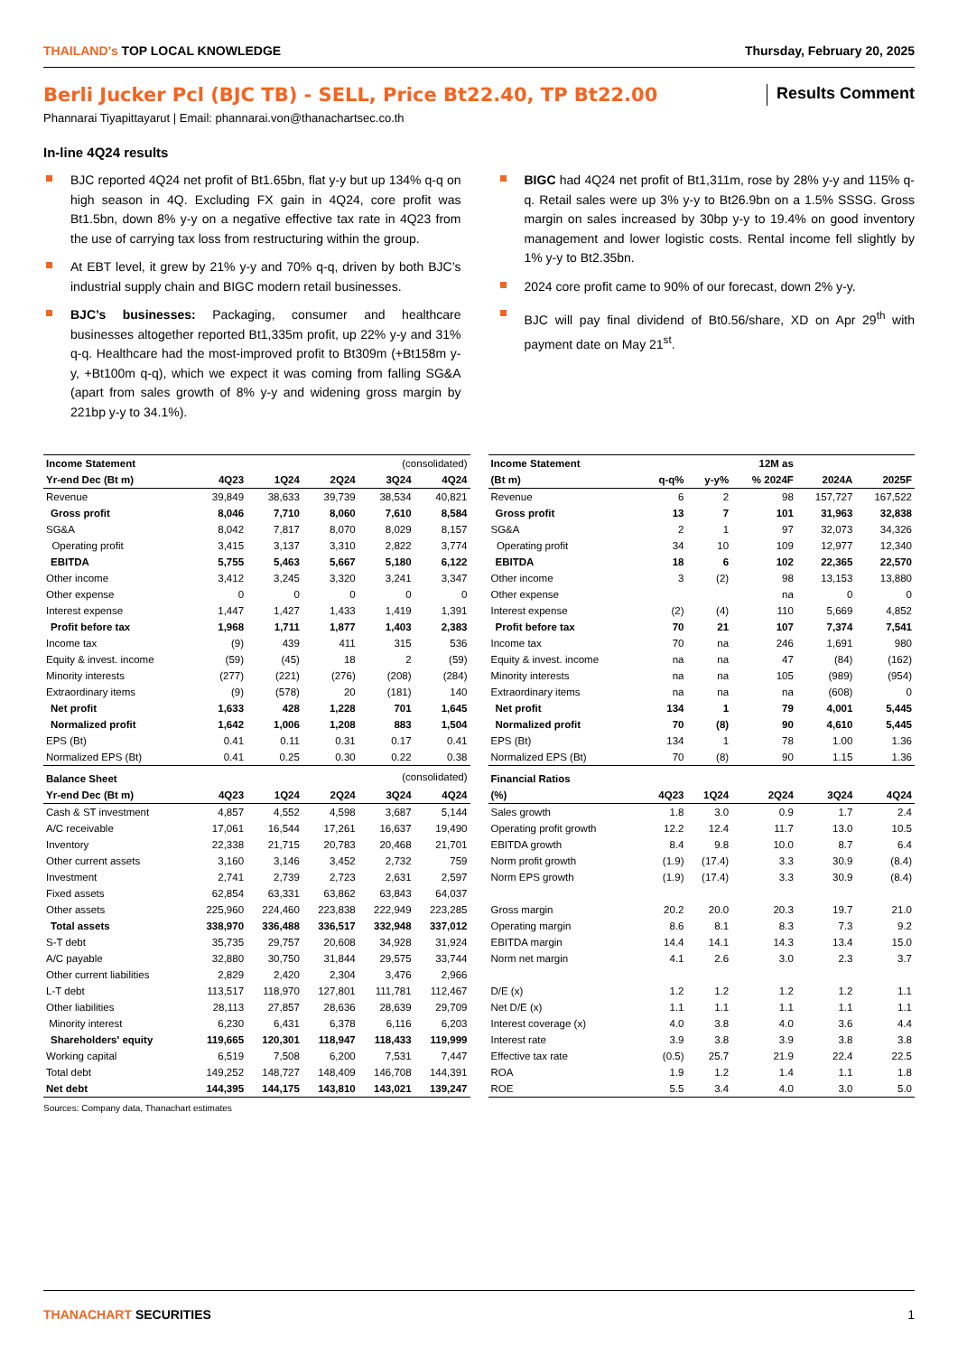THAILAND’s TOP LOCAL KNOWLEDGE Thursday, February 20, 2025
Berli Jucker Pcl (BJC TB) - SELL, Price Bt22.40, TP Bt22.00
Results Comment
Phannarai Tiyapittayarut | Email: phannarai.von@thanachartsec.co.th
In-line 4Q24 results
BJC reported 4Q24 net profit of Bt1.65bn, flat y-y but up 134% q-q on high season in 4Q. Excluding FX gain in 4Q24, core profit was Bt1.5bn, down 8% y-y on a negative effective tax rate in 4Q23 from the use of carrying tax loss from restructuring within the group.
At EBT level, it grew by 21% y-y and 70% q-q, driven by both BJC’s industrial supply chain and BIGC modern retail businesses.
BJC’s businesses: Packaging, consumer and healthcare businesses altogether reported Bt1,335m profit, up 22% y-y and 31% q-q. Healthcare had the most-improved profit to Bt309m (+Bt158m y-y, +Bt100m q-q), which we expect it was coming from falling SG&A (apart from sales growth of 8% y-y and widening gross margin by 221bp y-y to 34.1%).
BIGC had 4Q24 net profit of Bt1,311m, rose by 28% y-y and 115% q-q. Retail sales were up 3% y-y to Bt26.9bn on a 1.5% SSSG. Gross margin on sales increased by 30bp y-y to 19.4% on good inventory management and lower logistic costs. Rental income fell slightly by 1% y-y to Bt2.35bn.
2024 core profit came to 90% of our forecast, down 2% y-y.
BJC will pay final dividend of Bt0.56/share, XD on Apr 29<sup>th</sup> with payment date on May 21<sup>st</sup>.
| Income Statement | (consolidated) | | | | |
| --- | --- | --- | --- | --- | --- |
| Yr-end Dec (Bt m) | 4Q23 | 1Q24 | 2Q24 | 3Q24 | 4Q24 |
| Revenue | 39,849 | 38,633 | 39,739 | 38,534 | 40,821 |
| Gross profit | 8,046 | 7,710 | 8,060 | 7,610 | 8,584 |
| SG&A | 8,042 | 7,817 | 8,070 | 8,029 | 8,157 |
| Operating profit | 3,415 | 3,137 | 3,310 | 2,822 | 3,774 |
| EBITDA | 5,755 | 5,463 | 5,667 | 5,180 | 6,122 |
| Other income | 3,412 | 3,245 | 3,320 | 3,241 | 3,347 |
| Other expense | 0 | 0 | 0 | 0 | 0 |
| Interest expense | 1,447 | 1,427 | 1,433 | 1,419 | 1,391 |
| Profit before tax | 1,968 | 1,711 | 1,877 | 1,403 | 2,383 |
| Income tax | (9) | 439 | 411 | 315 | 536 |
| Equity & invest. income | (59) | (45) | 18 | 2 | (59) |
| Minority interests | (277) | (221) | (276) | (208) | (284) |
| Extraordinary items | (9) | (578) | 20 | (181) | 140 |
| Net profit | 1,633 | 428 | 1,228 | 701 | 1,645 |
| Normalized profit | 1,642 | 1,006 | 1,208 | 883 | 1,504 |
| EPS (Bt) | 0.41 | 0.11 | 0.31 | 0.17 | 0.41 |
| Normalized EPS (Bt) | 0.41 | 0.25 | 0.30 | 0.22 | 0.38 |
| Balance Sheet | (consolidated) | | | | |
| Yr-end Dec (Bt m) | 4Q23 | 1Q24 | 2Q24 | 3Q24 | 4Q24 |
| Cash & ST investment | 4,857 | 4,552 | 4,598 | 3,687 | 5,144 |
| A/C receivable | 17,061 | 16,544 | 17,261 | 16,637 | 19,490 |
| Inventory | 22,338 | 21,715 | 20,783 | 20,468 | 21,701 |
| Other current assets | 3,160 | 3,146 | 3,452 | 2,732 | 759 |
| Investment | 2,741 | 2,739 | 2,723 | 2,631 | 2,597 |
| Fixed assets | 62,854 | 63,331 | 63,862 | 63,843 | 64,037 |
| Other assets | 225,960 | 224,460 | 223,838 | 222,949 | 223,285 |
| Total assets | 338,970 | 336,488 | 336,517 | 332,948 | 337,012 |
| S-T debt | 35,735 | 29,757 | 20,608 | 34,928 | 31,924 |
| A/C payable | 32,880 | 30,750 | 31,844 | 29,575 | 33,744 |
| Other current liabilities | 2,829 | 2,420 | 2,304 | 3,476 | 2,966 |
| L-T debt | 113,517 | 118,970 | 127,801 | 111,781 | 112,467 |
| Other liabilities | 28,113 | 27,857 | 28,636 | 28,639 | 29,709 |
| Minority interest | 6,230 | 6,431 | 6,378 | 6,116 | 6,203 |
| Shareholders' equity | 119,665 | 120,301 | 118,947 | 118,433 | 119,999 |
| Working capital | 6,519 | 7,508 | 6,200 | 7,531 | 7,447 |
| Total debt | 149,252 | 148,727 | 148,409 | 146,708 | 144,391 |
| Net debt | 144,395 | 144,175 | 143,810 | 143,021 | 139,247 |
Sources: Company data, Thanachart estimates
| Income Statement | | | 12M as | | |
| --- | --- | --- | --- | --- | --- |
| (Bt m) | q-q% | y-y% | % 2024F | 2024A | 2025F |
| Revenue | 6 | 2 | 98 | 157,727 | 167,522 |
| Gross profit | 13 | 7 | 101 | 31,963 | 32,838 |
| SG&A | 2 | 1 | 97 | 32,073 | 34,326 |
| Operating profit | 34 | 10 | 109 | 12,977 | 12,340 |
| EBITDA | 18 | 6 | 102 | 22,365 | 22,570 |
| Other income | 3 | (2) | 98 | 13,153 | 13,880 |
| Other expense | | | na | 0 | 0 |
| Interest expense | (2) | (4) | 110 | 5,669 | 4,852 |
| Profit before tax | 70 | 21 | 107 | 7,374 | 7,541 |
| Income tax | 70 | na | 246 | 1,691 | 980 |
| Equity & invest. income | na | na | 47 | (84) | (162) |
| Minority interests | na | na | 105 | (989) | (954) |
| Extraordinary items | na | na | na | (608) | 0 |
| Net profit | 134 | 1 | 79 | 4,001 | 5,445 |
| Normalized profit | 70 | (8) | 90 | 4,610 | 5,445 |
| EPS (Bt) | 134 | 1 | 78 | 1.00 | 1.36 |
| Normalized EPS (Bt) | 70 | (8) | 90 | 1.15 | 1.36 |
| Financial Ratios | | | | | |
| (%) | 4Q23 | 1Q24 | 2Q24 | 3Q24 | 4Q24 |
| Sales growth | 1.8 | 3.0 | 0.9 | 1.7 | 2.4 |
| Operating profit growth | 12.2 | 12.4 | 11.7 | 13.0 | 10.5 |
| EBITDA growth | 8.4 | 9.8 | 10.0 | 8.7 | 6.4 |
| Norm profit growth | (1.9) | (17.4) | 3.3 | 30.9 | (8.4) |
| Norm EPS growth | (1.9) | (17.4) | 3.3 | 30.9 | (8.4) |
| Gross margin | 20.2 | 20.0 | 20.3 | 19.7 | 21.0 |
| Operating margin | 8.6 | 8.1 | 8.3 | 7.3 | 9.2 |
| EBITDA margin | 14.4 | 14.1 | 14.3 | 13.4 | 15.0 |
| Norm net margin | 4.1 | 2.6 | 3.0 | 2.3 | 3.7 |
| D/E (x) | 1.2 | 1.2 | 1.2 | 1.2 | 1.1 |
| Net D/E (x) | 1.1 | 1.1 | 1.1 | 1.1 | 1.1 |
| Interest coverage (x) | 4.0 | 3.8 | 4.0 | 3.6 | 4.4 |
| Interest rate | 3.9 | 3.8 | 3.9 | 3.8 | 3.8 |
| Effective tax rate | (0.5) | 25.7 | 21.9 | 22.4 | 22.5 |
| ROA | 1.9 | 1.2 | 1.4 | 1.1 | 1.8 |
| ROE | 5.5 | 3.4 | 4.0 | 3.0 | 5.0 |
THANACHART SECURITIES 1